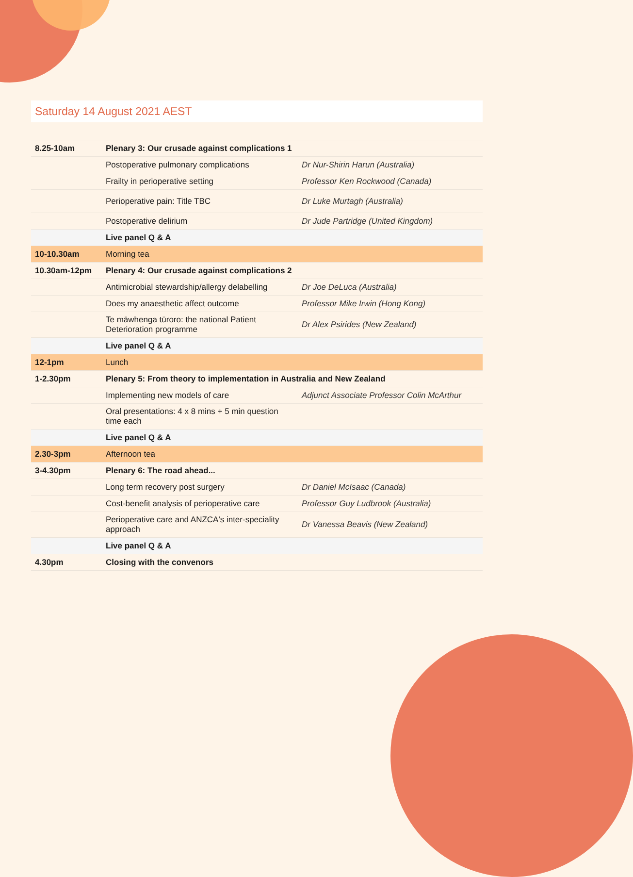Saturday 14 August 2021 AEST
| 8.25-10am | Plenary 3: Our crusade against complications 1 | |
| | Postoperative pulmonary complications | Dr Nur-Shirin Harun (Australia) |
| | Frailty in perioperative setting | Professor Ken Rockwood (Canada) |
| | Perioperative pain: Title TBC | Dr Luke Murtagh (Australia) |
| | Postoperative delirium | Dr Jude Partridge (United Kingdom) |
| | Live panel Q & A | |
| 10-10.30am | Morning tea | |
| 10.30am-12pm | Plenary 4: Our crusade against complications 2 | |
| | Antimicrobial stewardship/allergy delabelling | Dr Joe DeLuca (Australia) |
| | Does my anaesthetic affect outcome | Professor Mike Irwin (Hong Kong) |
| | Te māwhenga tūroro: the national Patient Deterioration programme | Dr Alex Psirides (New Zealand) |
| | Live panel Q & A | |
| 12-1pm | Lunch | |
| 1-2.30pm | Plenary 5: From theory to implementation in Australia and New Zealand | |
| | Implementing new models of care | Adjunct Associate Professor Colin McArthur |
| | Oral presentations: 4 x 8 mins + 5 min question time each | |
| | Live panel Q & A | |
| 2.30-3pm | Afternoon tea | |
| 3-4.30pm | Plenary 6: The road ahead... | |
| | Long term recovery post surgery | Dr Daniel McIsaac (Canada) |
| | Cost-benefit analysis of perioperative care | Professor Guy Ludbrook (Australia) |
| | Perioperative care and ANZCA's inter-speciality approach | Dr Vanessa Beavis (New Zealand) |
| | Live panel Q & A | |
| 4.30pm | Closing with the convenors | |